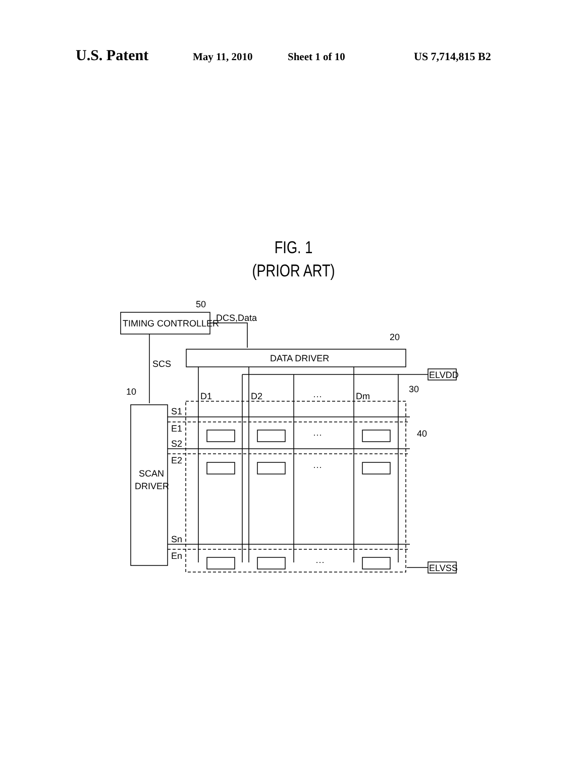U.S. Patent May 11, 2010 Sheet 1 of 10 US 7,714,815 B2
FIG. 1
(PRIOR ART)
TIMING CONTROLLER
50
DCS,Data
DATA DRIVER
20
SCS
SCAN
DRIVER
10
30
ELVDD
ELVSS
D1
D2
···
Dm
S1
E1
S2
E2
Sn
En
···
···
···
40